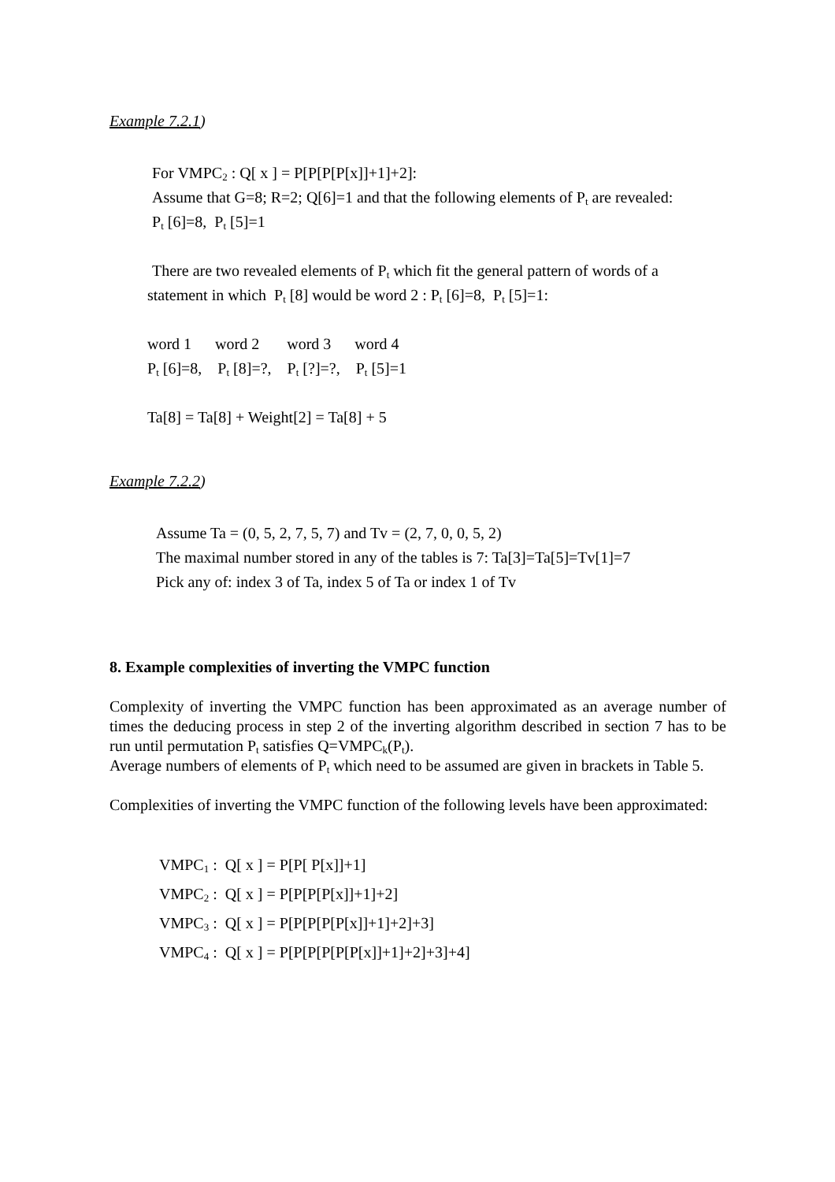Example 7.2.1)
For VMPC<sub>2</sub> : Q[ x ] = P[P[P[P[x]]+1]+2]:
Assume that G=8; R=2; Q[6]=1 and that the following elements of P<sub>t</sub> are revealed:
P<sub>t</sub> [6]=8, P<sub>t</sub> [5]=1
There are two revealed elements of P<sub>t</sub> which fit the general pattern of words of a
statement in which P<sub>t</sub> [8] would be word 2 : P<sub>t</sub> [6]=8, P<sub>t</sub> [5]=1:
word 1 word 2 word 3 word 4
P<sub>t</sub> [6]=8, P<sub>t</sub> [8]=?, P<sub>t</sub> [?]=?, P<sub>t</sub> [5]=1
Ta[8] = Ta[8] + Weight[2] = Ta[8] + 5
Example 7.2.2)
Assume Ta = (0, 5, 2, 7, 5, 7) and Tv = (2, 7, 0, 0, 5, 2)
The maximal number stored in any of the tables is 7: Ta[3]=Ta[5]=Tv[1]=7
Pick any of: index 3 of Ta, index 5 of Ta or index 1 of Tv
8. Example complexities of inverting the VMPC function
Complexity of inverting the VMPC function has been approximated as an average number of times the deducing process in step 2 of the inverting algorithm described in section 7 has to be run until permutation P<sub>t</sub> satisfies Q=VMPC<sub>k</sub>(P<sub>t</sub>).
Average numbers of elements of P<sub>t</sub> which need to be assumed are given in brackets in Table 5.
Complexities of inverting the VMPC function of the following levels have been approximated:
VMPC<sub>1</sub> : Q[ x ] = P[P[ P[x]]+1]
VMPC<sub>2</sub> : Q[ x ] = P[P[P[P[x]]+1]+2]
VMPC<sub>3</sub> : Q[ x ] = P[P[P[P[P[x]]+1]+2]+3]
VMPC<sub>4</sub> : Q[ x ] = P[P[P[P[P[P[x]]+1]+2]+3]+4]